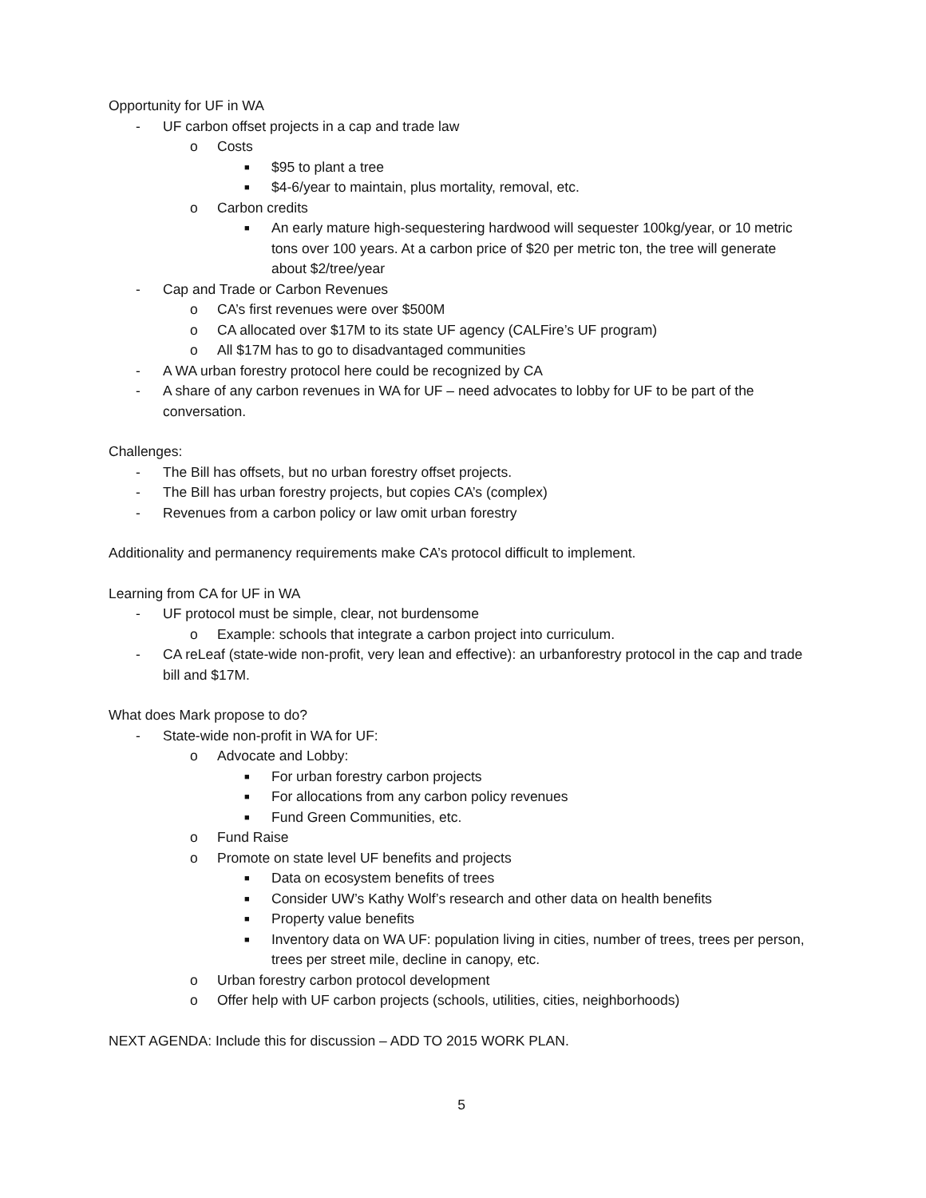Opportunity for UF in WA
- UF carbon offset projects in a cap and trade law
o Costs
■ $95 to plant a tree
■ $4-6/year to maintain, plus mortality, removal, etc.
o Carbon credits
■ An early mature high-sequestering hardwood will sequester 100kg/year, or 10 metric tons over 100 years. At a carbon price of $20 per metric ton, the tree will generate about $2/tree/year
- Cap and Trade or Carbon Revenues
o CA’s first revenues were over $500M
o CA allocated over $17M to its state UF agency (CALFire’s UF program)
o All $17M has to go to disadvantaged communities
- A WA urban forestry protocol here could be recognized by CA
- A share of any carbon revenues in WA for UF – need advocates to lobby for UF to be part of the conversation.
Challenges:
- The Bill has offsets, but no urban forestry offset projects.
- The Bill has urban forestry projects, but copies CA’s (complex)
- Revenues from a carbon policy or law omit urban forestry
Additionality and permanency requirements make CA’s protocol difficult to implement.
Learning from CA for UF in WA
- UF protocol must be simple, clear, not burdensome
o Example: schools that integrate a carbon project into curriculum.
- CA reLeaf (state-wide non-profit, very lean and effective): an urbanforestry protocol in the cap and trade bill and $17M.
What does Mark propose to do?
- State-wide non-profit in WA for UF:
o Advocate and Lobby:
■ For urban forestry carbon projects
■ For allocations from any carbon policy revenues
■ Fund Green Communities, etc.
o Fund Raise
o Promote on state level UF benefits and projects
■ Data on ecosystem benefits of trees
■ Consider UW’s Kathy Wolf’s research and other data on health benefits
■ Property value benefits
■ Inventory data on WA UF: population living in cities, number of trees, trees per person, trees per street mile, decline in canopy, etc.
o Urban forestry carbon protocol development
o Offer help with UF carbon projects (schools, utilities, cities, neighborhoods)
NEXT AGENDA: Include this for discussion – ADD TO 2015 WORK PLAN.
5